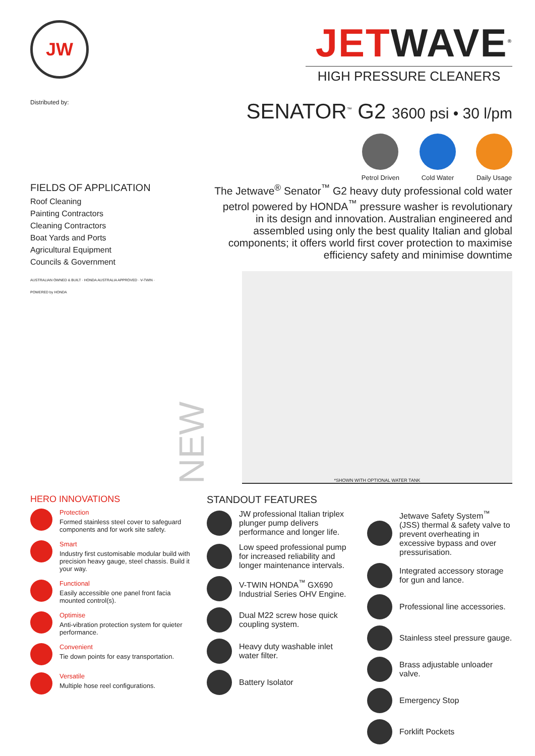JW
Distributed by:
JETWAVE<sup>®</sup>
HIGH PRESSURE CLEANERS
SENATOR<sup>™</sup> G2 3600 psi • 30 l/pm
Petrol Driven Cold Water Daily Usage
FIELDS OF APPLICATION
Roof Cleaning
Painting Contractors
Cleaning Contractors
Boat Yards and Ports
Agricultural Equipment
Councils & Government
AUSTRALIAN OWNED & BUILT · HONDA AUSTRALIA APPROVED · V-TWIN · POWERED by HONDA
NEW
The Jetwave<sup>®</sup> Senator<sup>™</sup> G2 heavy duty professional cold water petrol powered by HONDA<sup>™</sup> pressure washer is revolutionary in its design and innovation. Australian engineered and assembled using only the best quality Italian and global components; it offers world first cover protection to maximise efficiency safety and minimise downtime
*SHOWN WITH OPTIONAL WATER TANK
HERO INNOVATIONS
Protection
Formed stainless steel cover to safeguard components and for work site safety.
Smart
Industry first customisable modular build with precision heavy gauge, steel chassis. Build it your way.
Functional
Easily accessible one panel front facia mounted control(s).
Optimise
Anti-vibration protection system for quieter performance.
Convenient
Tie down points for easy transportation.
Versatile
Multiple hose reel configurations.
STANDOUT FEATURES
JW professional Italian triplex plunger pump delivers performance and longer life.
Low speed professional pump for increased reliability and longer maintenance intervals.
V-TWIN HONDA<sup>™</sup> GX690 Industrial Series OHV Engine.
Dual M22 screw hose quick coupling system.
Heavy duty washable inlet water filter.
Battery Isolator
Jetwave Safety System<sup>™</sup> (JSS) thermal & safety valve to prevent overheating in excessive bypass and over pressurisation.
Integrated accessory storage for gun and lance.
Professional line accessories.
Stainless steel pressure gauge.
Brass adjustable unloader valve.
Emergency Stop
Forklift Pockets